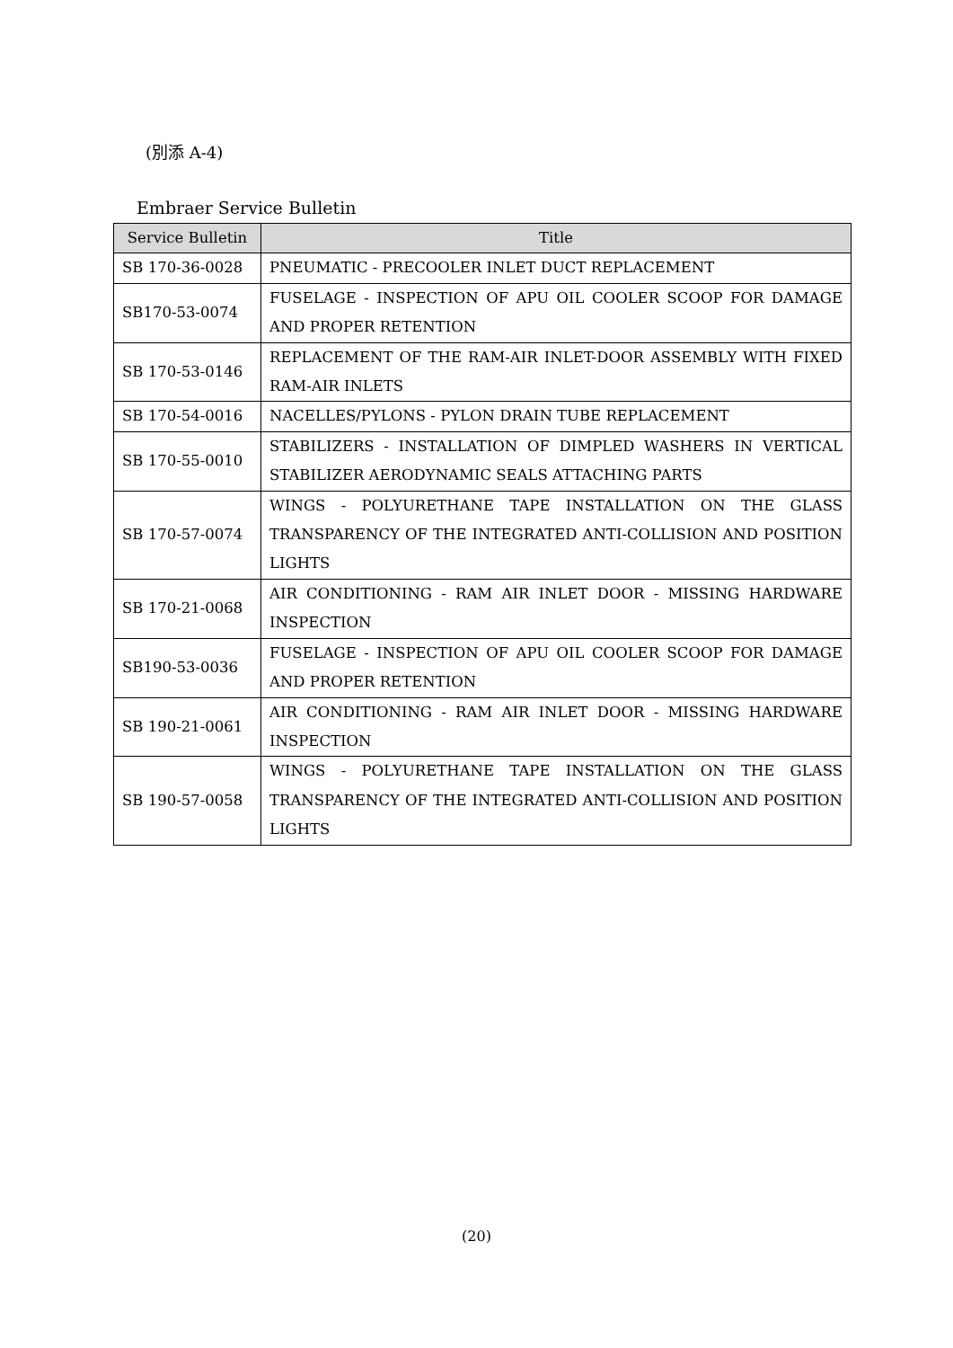(別添 A-4)
Embraer Service Bulletin
| Service Bulletin | Title |
| --- | --- |
| SB 170-36-0028 | PNEUMATIC - PRECOOLER INLET DUCT REPLACEMENT |
| SB170-53-0074 | FUSELAGE - INSPECTION OF APU OIL COOLER SCOOP FOR DAMAGE AND PROPER RETENTION |
| SB 170-53-0146 | REPLACEMENT OF THE RAM-AIR INLET-DOOR ASSEMBLY WITH FIXED RAM-AIR INLETS |
| SB 170-54-0016 | NACELLES/PYLONS - PYLON DRAIN TUBE REPLACEMENT |
| SB 170-55-0010 | STABILIZERS - INSTALLATION OF DIMPLED WASHERS IN VERTICAL STABILIZER AERODYNAMIC SEALS ATTACHING PARTS |
| SB 170-57-0074 | WINGS - POLYURETHANE TAPE INSTALLATION ON THE GLASS TRANSPARENCY OF THE INTEGRATED ANTI-COLLISION AND POSITION LIGHTS |
| SB 170-21-0068 | AIR CONDITIONING - RAM AIR INLET DOOR - MISSING HARDWARE INSPECTION |
| SB190-53-0036 | FUSELAGE - INSPECTION OF APU OIL COOLER SCOOP FOR DAMAGE AND PROPER RETENTION |
| SB 190-21-0061 | AIR CONDITIONING - RAM AIR INLET DOOR - MISSING HARDWARE INSPECTION |
| SB 190-57-0058 | WINGS - POLYURETHANE TAPE INSTALLATION ON THE GLASS TRANSPARENCY OF THE INTEGRATED ANTI-COLLISION AND POSITION LIGHTS |
(20)